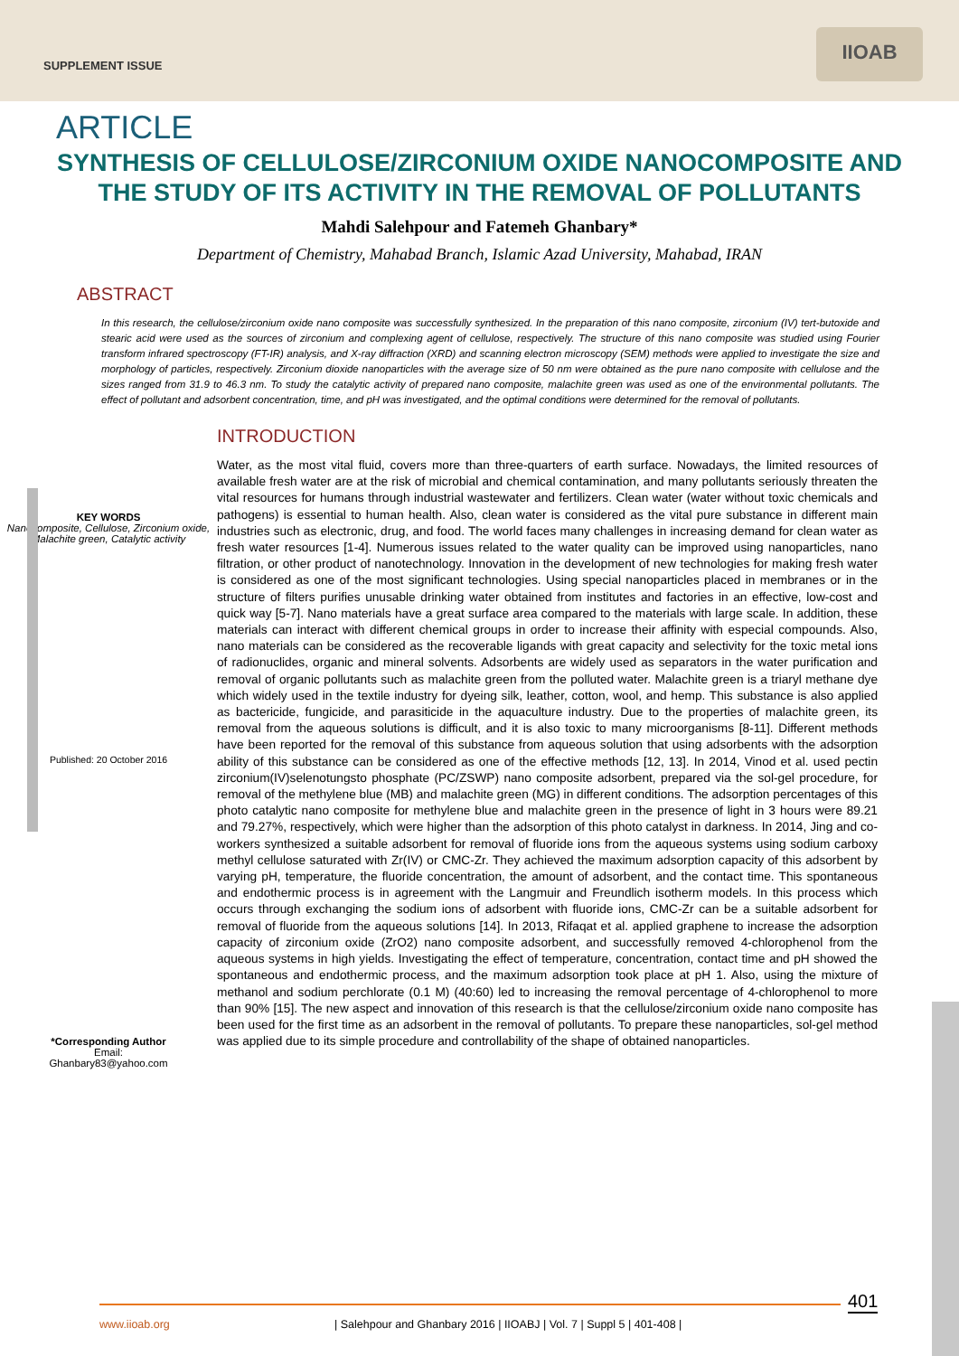SUPPLEMENT ISSUE
IIOAB
ARTICLE
SYNTHESIS OF CELLULOSE/ZIRCONIUM OXIDE NANOCOMPOSITE AND THE STUDY OF ITS ACTIVITY IN THE REMOVAL OF POLLUTANTS
Mahdi Salehpour and Fatemeh Ghanbary*
Department of Chemistry, Mahabad Branch, Islamic Azad University, Mahabad, IRAN
ABSTRACT
In this research, the cellulose/zirconium oxide nano composite was successfully synthesized. In the preparation of this nano composite, zirconium (IV) tert-butoxide and stearic acid were used as the sources of zirconium and complexing agent of cellulose, respectively. The structure of this nano composite was studied using Fourier transform infrared spectroscopy (FT-IR) analysis, and X-ray diffraction (XRD) and scanning electron microscopy (SEM) methods were applied to investigate the size and morphology of particles, respectively. Zirconium dioxide nanoparticles with the average size of 50 nm were obtained as the pure nano composite with cellulose and the sizes ranged from 31.9 to 46.3 nm. To study the catalytic activity of prepared nano composite, malachite green was used as one of the environmental pollutants. The effect of pollutant and adsorbent concentration, time, and pH was investigated, and the optimal conditions were determined for the removal of pollutants.
KEY WORDS
Nanocomposite, Cellulose, Zirconium oxide, Malachite green, Catalytic activity
Published: 20 October 2016
*Corresponding Author
Email:
Ghanbary83@yahoo.com
INTRODUCTION
Water, as the most vital fluid, covers more than three-quarters of earth surface. Nowadays, the limited resources of available fresh water are at the risk of microbial and chemical contamination, and many pollutants seriously threaten the vital resources for humans through industrial wastewater and fertilizers. Clean water (water without toxic chemicals and pathogens) is essential to human health. Also, clean water is considered as the vital pure substance in different main industries such as electronic, drug, and food. The world faces many challenges in increasing demand for clean water as fresh water resources [1-4]. Numerous issues related to the water quality can be improved using nanoparticles, nano filtration, or other product of nanotechnology. Innovation in the development of new technologies for making fresh water is considered as one of the most significant technologies. Using special nanoparticles placed in membranes or in the structure of filters purifies unusable drinking water obtained from institutes and factories in an effective, low-cost and quick way [5-7]. Nano materials have a great surface area compared to the materials with large scale. In addition, these materials can interact with different chemical groups in order to increase their affinity with especial compounds. Also, nano materials can be considered as the recoverable ligands with great capacity and selectivity for the toxic metal ions of radionuclides, organic and mineral solvents. Adsorbents are widely used as separators in the water purification and removal of organic pollutants such as malachite green from the polluted water. Malachite green is a triaryl methane dye which widely used in the textile industry for dyeing silk, leather, cotton, wool, and hemp. This substance is also applied as bactericide, fungicide, and parasiticide in the aquaculture industry. Due to the properties of malachite green, its removal from the aqueous solutions is difficult, and it is also toxic to many microorganisms [8-11]. Different methods have been reported for the removal of this substance from aqueous solution that using adsorbents with the adsorption ability of this substance can be considered as one of the effective methods [12, 13]. In 2014, Vinod et al. used pectin zirconium(IV)selenotungsto phosphate (PC/ZSWP) nano composite adsorbent, prepared via the sol-gel procedure, for removal of the methylene blue (MB) and malachite green (MG) in different conditions. The adsorption percentages of this photo catalytic nano composite for methylene blue and malachite green in the presence of light in 3 hours were 89.21 and 79.27%, respectively, which were higher than the adsorption of this photo catalyst in darkness. In 2014, Jing and co-workers synthesized a suitable adsorbent for removal of fluoride ions from the aqueous systems using sodium carboxy methyl cellulose saturated with Zr(IV) or CMC-Zr. They achieved the maximum adsorption capacity of this adsorbent by varying pH, temperature, the fluoride concentration, the amount of adsorbent, and the contact time. This spontaneous and endothermic process is in agreement with the Langmuir and Freundlich isotherm models. In this process which occurs through exchanging the sodium ions of adsorbent with fluoride ions, CMC-Zr can be a suitable adsorbent for removal of fluoride from the aqueous solutions [14]. In 2013, Rifaqat et al. applied graphene to increase the adsorption capacity of zirconium oxide (ZrO2) nano composite adsorbent, and successfully removed 4-chlorophenol from the aqueous systems in high yields. Investigating the effect of temperature, concentration, contact time and pH showed the spontaneous and endothermic process, and the maximum adsorption took place at pH 1. Also, using the mixture of methanol and sodium perchlorate (0.1 M) (40:60) led to increasing the removal percentage of 4-chlorophenol to more than 90% [15]. The new aspect and innovation of this research is that the cellulose/zirconium oxide nano composite has been used for the first time as an adsorbent in the removal of pollutants. To prepare these nanoparticles, sol-gel method was applied due to its simple procedure and controllability of the shape of obtained nanoparticles.
401
www.iioab.org | Salehpour and Ghanbary 2016 | IIOABJ | Vol. 7 | Suppl 5 | 401-408 |